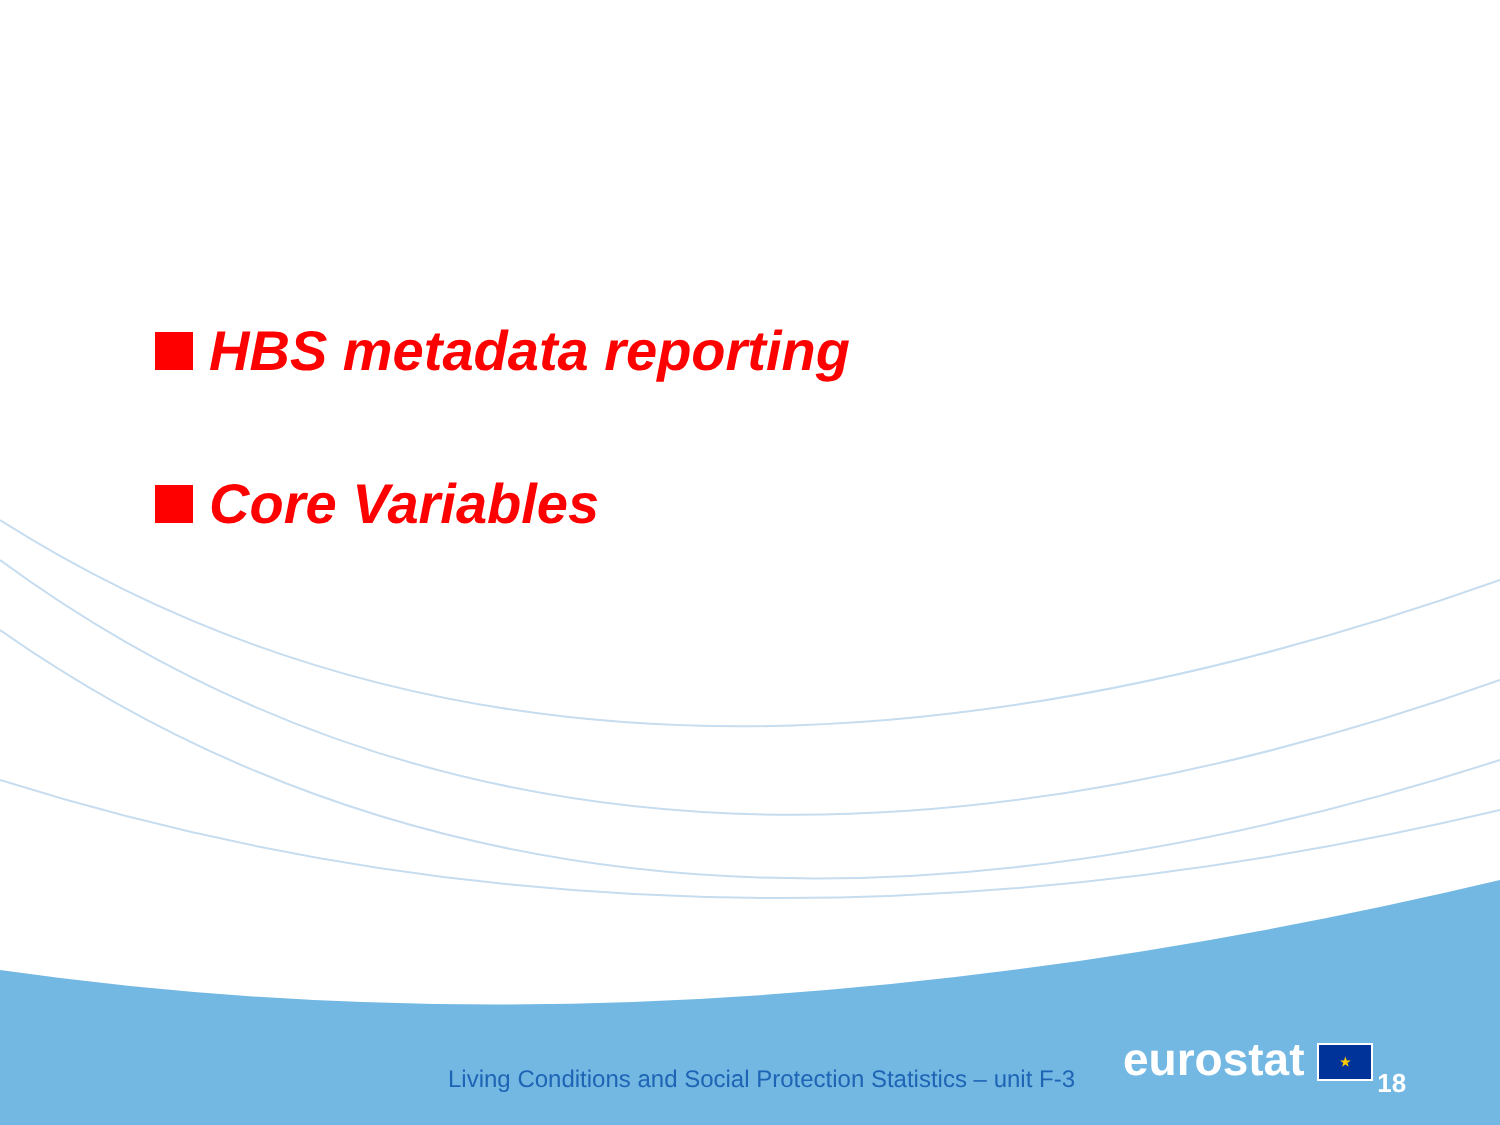HBS metadata reporting
Core Variables
Living Conditions and Social Protection Statistics – unit F-3 eurostat ★ 18